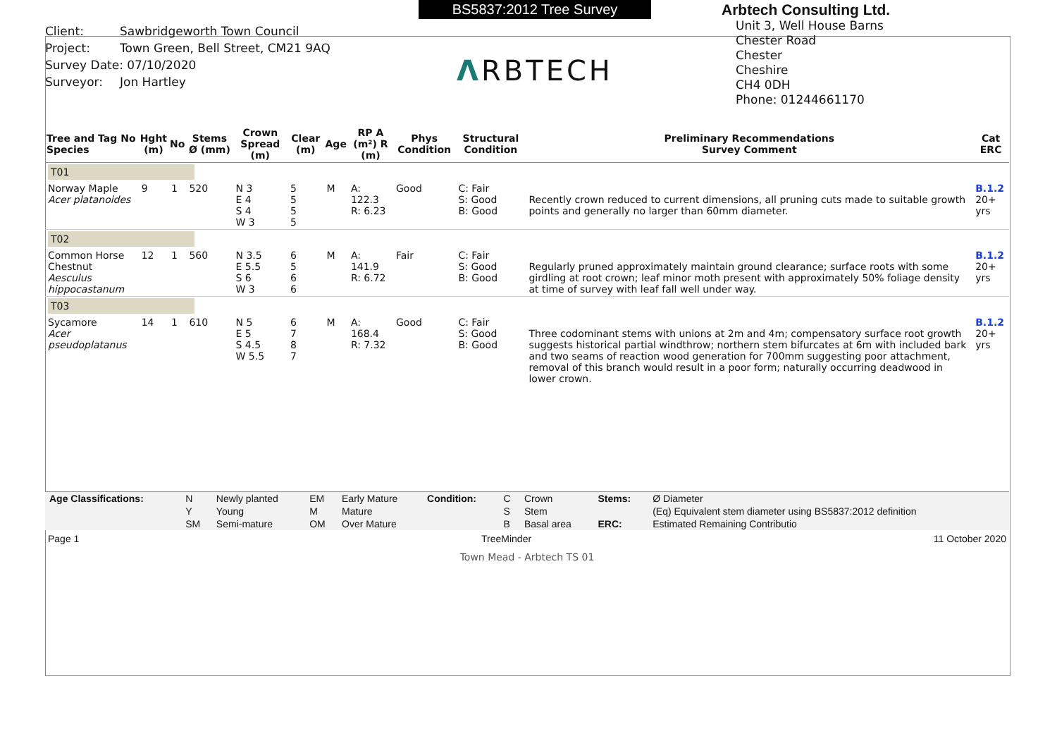Client: Sawbridgeworth Town Council
Project: Town Green, Bell Street, CM21 9AQ
Survey Date: 07/10/2020
Surveyor: Jon Hartley
BS5837:2012 Tree Survey
ΛRBTECH
Arbtech Consulting Ltd.
Unit 3, Well House Barns
Chester Road
Chester
Cheshire
CH4 0DH
Phone: 01244661170
| Tree and Tag No Species | Hght (m) | No | Stems Ø (mm) | Crown Spread (m) | Clear (m) | Age | RP A (m²) R (m) | Phys Condition | Structural Condition | Preliminary Recommendations Survey Comment | Cat ERC |
| --- | --- | --- | --- | --- | --- | --- | --- | --- | --- | --- | --- |
| T01 | | | | | | | | | | | |
| Norway Maple Acer platanoides | 9 | 1 | 520 | N 3 E 4 S 4 W 3 | 5 5 5 5 | M | A: 122.3 R: 6.23 | Good | C: Fair S: Good B: Good | Recently crown reduced to current dimensions, all pruning cuts made to suitable growth points and generally no larger than 60mm diameter. | B.1.2 20+ yrs |
| T02 | | | | | | | | | | | |
| Common Horse Chestnut Aesculus hippocastanum | 12 | 1 | 560 | N 3.5 E 5.5 S 6 W 3 | 6 5 6 6 | M | A: 141.9 R: 6.72 | Fair | C: Fair S: Good B: Good | Regularly pruned approximately maintain ground clearance; surface roots with some girdling at root crown; leaf minor moth present with approximately 50% foliage density at time of survey with leaf fall well under way. | B.1.2 20+ yrs |
| T03 | | | | | | | | | | | |
| Sycamore Acer pseudoplatanus | 14 | 1 | 610 | N 5 E 5 S 4.5 W 5.5 | 6 7 8 7 | M | A: 168.4 R: 7.32 | Good | C: Fair S: Good B: Good | Three codominant stems with unions at 2m and 4m; compensatory surface root growth suggests historical partial windthrow; northern stem bifurcates at 6m with included bark and two seams of reaction wood generation for 700mm suggesting poor attachment, removal of this branch would result in a poor form; naturally occurring deadwood in lower crown. | B.1.2 20+ yrs |
| Age Classifications: | N | Newly planted | EM | Early Mature | Condition: | C | Crown | Stems: | Ø Diameter |
| | Y | Young | M | Mature | | S | Stem | | (Eq) Equivalent stem diameter using BS5837:2012 definition |
| | SM | Semi-mature | OM | Over Mature | | B | Basal area | ERC: | Estimated Remaining Contributio |
Page 1 TreeMinder 11 October 2020
Town Mead - Arbtech TS 01